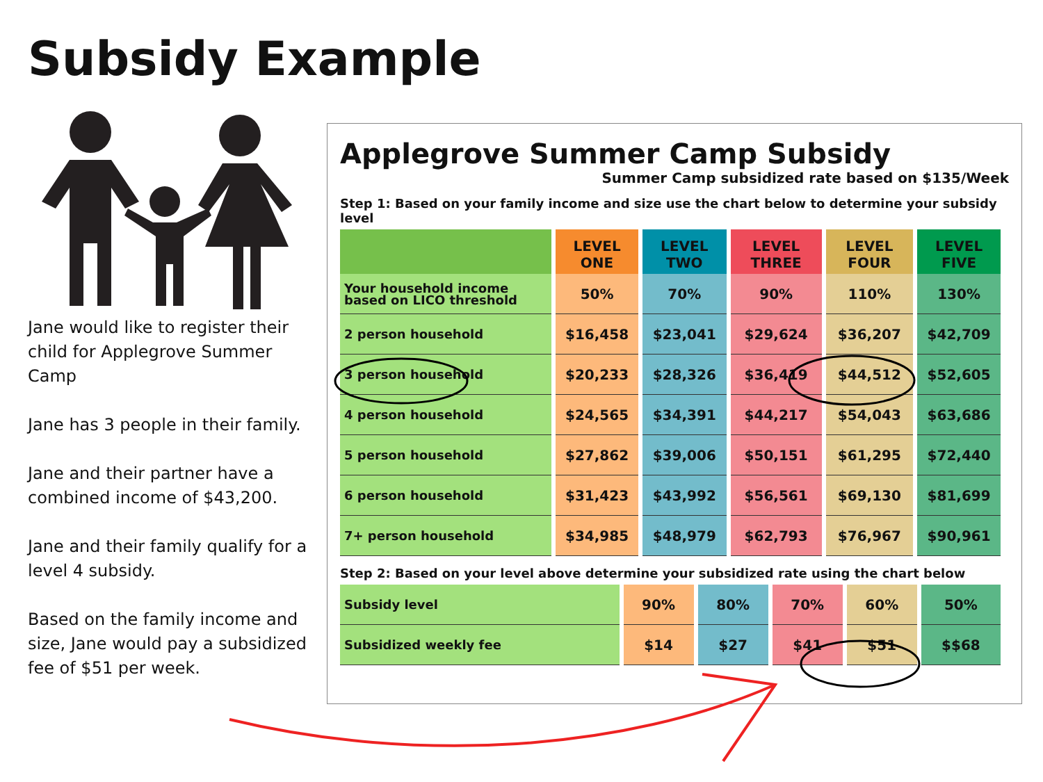Subsidy Example
Jane would like to register their child for Applegrove Summer Camp
Jane has 3 people in their family.
Jane and their partner have a combined income of $43,200.
Jane and their family qualify for a level 4 subsidy.
Based on the family income and size, Jane would pay a subsidized fee of $51 per week.
Applegrove Summer Camp Subsidy
Summer Camp subsidized rate based on $135/Week
Step 1: Based on your family income and size use the chart below to determine your subsidy level
| | LEVEL ONE | LEVEL TWO | LEVEL THREE | LEVEL FOUR | LEVEL FIVE |
| --- | --- | --- | --- | --- | --- |
| Your household income based on LICO threshold | 50% | 70% | 90% | 110% | 130% |
| 2 person household | $16,458 | $23,041 | $29,624 | $36,207 | $42,709 |
| 3 person household | $20,233 | $28,326 | $36,419 | $44,512 | $52,605 |
| 4 person household | $24,565 | $34,391 | $44,217 | $54,043 | $63,686 |
| 5 person household | $27,862 | $39,006 | $50,151 | $61,295 | $72,440 |
| 6 person household | $31,423 | $43,992 | $56,561 | $69,130 | $81,699 |
| 7+ person household | $34,985 | $48,979 | $62,793 | $76,967 | $90,961 |
Step 2: Based on your level above determine your subsidized rate using the chart below
| Subsidy level | 90% | 80% | 70% | 60% | 50% |
| Subsidized weekly fee | $14 | $27 | $41 | $51 | $$68 |